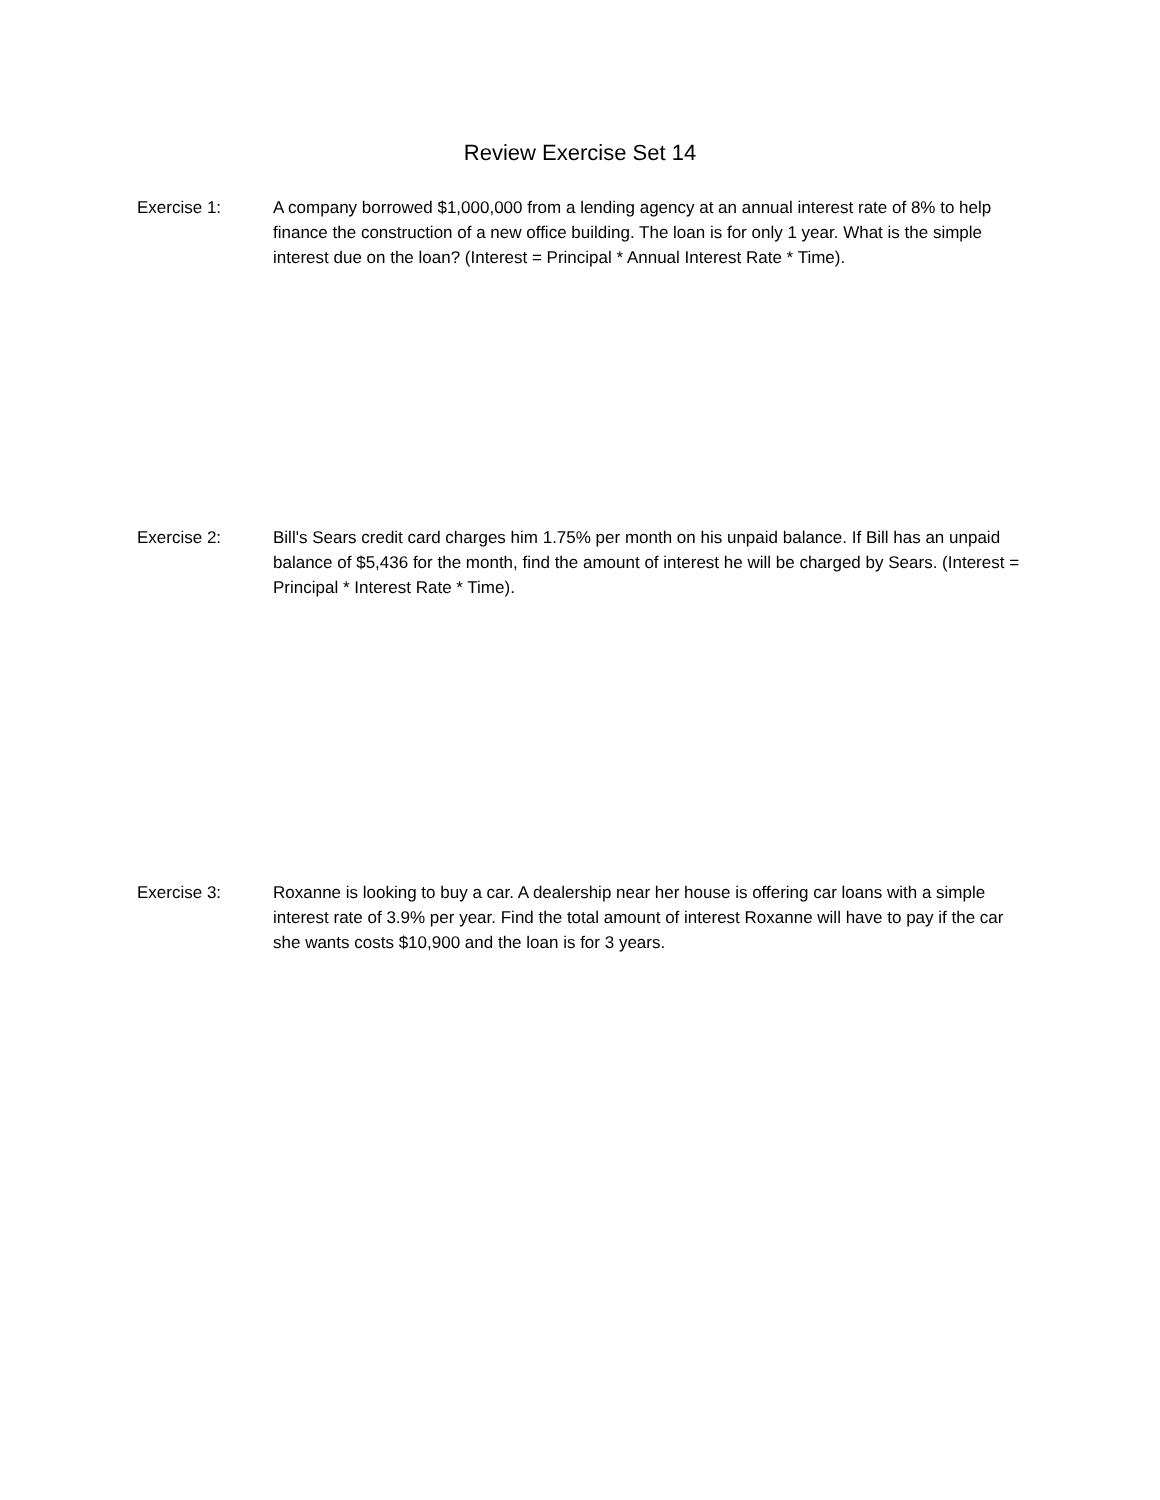Review Exercise Set 14
Exercise 1: A company borrowed $1,000,000 from a lending agency at an annual interest rate of 8% to help finance the construction of a new office building. The loan is for only 1 year. What is the simple interest due on the loan? (Interest = Principal * Annual Interest Rate * Time).
Exercise 2: Bill's Sears credit card charges him 1.75% per month on his unpaid balance. If Bill has an unpaid balance of $5,436 for the month, find the amount of interest he will be charged by Sears. (Interest = Principal * Interest Rate * Time).
Exercise 3: Roxanne is looking to buy a car. A dealership near her house is offering car loans with a simple interest rate of 3.9% per year. Find the total amount of interest Roxanne will have to pay if the car she wants costs $10,900 and the loan is for 3 years.